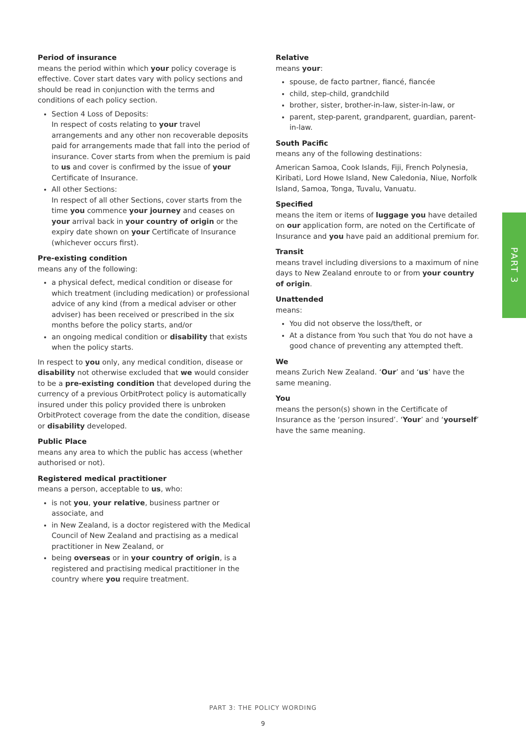Period of insurance
means the period within which your policy coverage is effective. Cover start dates vary with policy sections and should be read in conjunction with the terms and conditions of each policy section.
Section 4 Loss of Deposits:
In respect of costs relating to your travel arrangements and any other non recoverable deposits paid for arrangements made that fall into the period of insurance. Cover starts from when the premium is paid to us and cover is confirmed by the issue of your Certificate of Insurance.
All other Sections:
In respect of all other Sections, cover starts from the time you commence your journey and ceases on your arrival back in your country of origin or the expiry date shown on your Certificate of Insurance (whichever occurs first).
Pre-existing condition
means any of the following:
a physical defect, medical condition or disease for which treatment (including medication) or professional advice of any kind (from a medical adviser or other adviser) has been received or prescribed in the six months before the policy starts, and/or
an ongoing medical condition or disability that exists when the policy starts.
In respect to you only, any medical condition, disease or disability not otherwise excluded that we would consider to be a pre-existing condition that developed during the currency of a previous OrbitProtect policy is automatically insured under this policy provided there is unbroken OrbitProtect coverage from the date the condition, disease or disability developed.
Public Place
means any area to which the public has access (whether authorised or not).
Registered medical practitioner
means a person, acceptable to us, who:
is not you, your relative, business partner or associate, and
in New Zealand, is a doctor registered with the Medical Council of New Zealand and practising as a medical practitioner in New Zealand, or
being overseas or in your country of origin, is a registered and practising medical practitioner in the country where you require treatment.
Relative
means your:
spouse, de facto partner, fiancé, fiancée
child, step-child, grandchild
brother, sister, brother-in-law, sister-in-law, or
parent, step-parent, grandparent, guardian, parent-in-law.
South Pacific
means any of the following destinations:
American Samoa, Cook Islands, Fiji, French Polynesia, Kiribati, Lord Howe Island, New Caledonia, Niue, Norfolk Island, Samoa, Tonga, Tuvalu, Vanuatu.
Specified
means the item or items of luggage you have detailed on our application form, are noted on the Certificate of Insurance and you have paid an additional premium for.
Transit
means travel including diversions to a maximum of nine days to New Zealand enroute to or from your country of origin.
Unattended
means:
You did not observe the loss/theft, or
At a distance from You such that You do not have a good chance of preventing any attempted theft.
We
means Zurich New Zealand. ‘Our’ and ‘us’ have the same meaning.
You
means the person(s) shown in the Certificate of Insurance as the ‘person insured’. ‘Your’ and ‘yourself’ have the same meaning.
PART 3
PART 3: THE POLICY WORDING
9